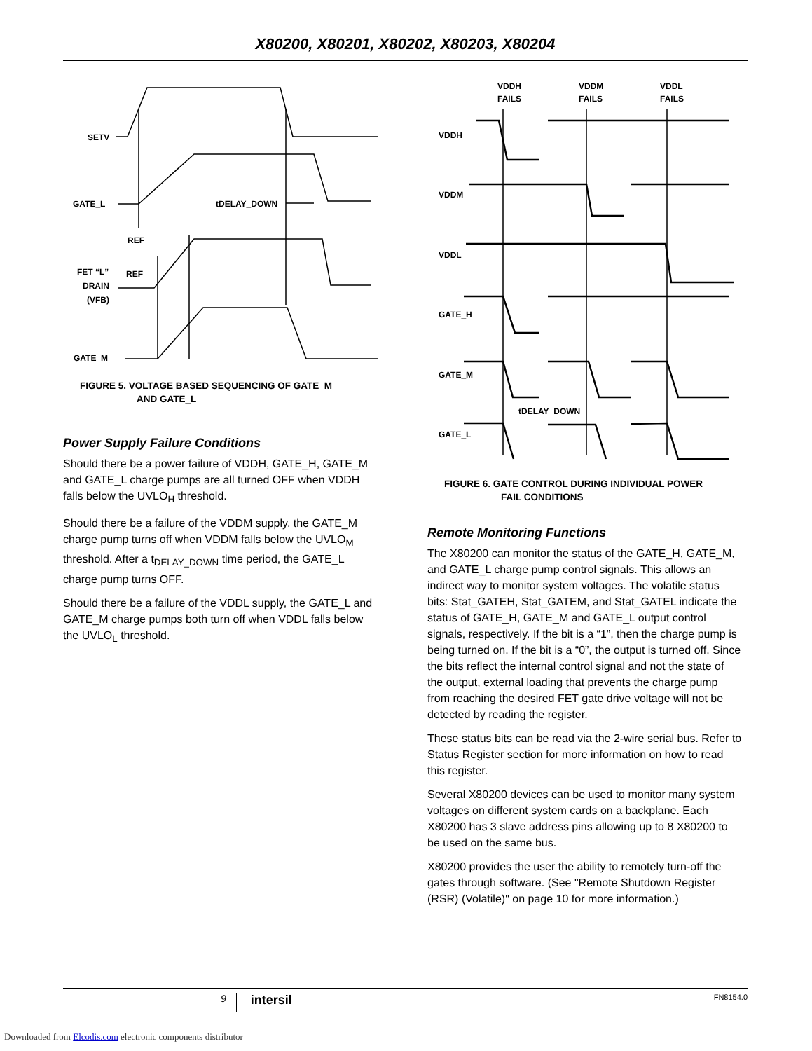X80200, X80201, X80202, X80203, X80204
SETV
GATE_L
REF
REF
FET “L”
DRAIN
(VFB)
GATE_M
tDELAY_DOWN
FIGURE 5. VOLTAGE BASED SEQUENCING OF GATE_M
AND GATE_L
Power Supply Failure Conditions
Should there be a power failure of VDDH, GATE_H, GATE_M and GATE_L charge pumps are all turned OFF when VDDH falls below the UVLO<sub>H</sub> threshold.
Should there be a failure of the VDDM supply, the GATE_M charge pump turns off when VDDM falls below the UVLO<sub>M</sub> threshold. After a t<sub>DELAY_DOWN</sub> time period, the GATE_L charge pump turns OFF.
Should there be a failure of the VDDL supply, the GATE_L and GATE_M charge pumps both turn off when VDDL falls below the UVLO<sub>L</sub> threshold.
VDDH
FAILS
VDDM
FAILS
VDDL
FAILS
VDDH
VDDM
VDDL
GATE_H
GATE_M
GATE_L
tDELAY_DOWN
FIGURE 6. GATE CONTROL DURING INDIVIDUAL POWER
FAIL CONDITIONS
Remote Monitoring Functions
The X80200 can monitor the status of the GATE_H, GATE_M, and GATE_L charge pump control signals. This allows an indirect way to monitor system voltages. The volatile status bits: Stat_GATEH, Stat_GATEM, and Stat_GATEL indicate the status of GATE_H, GATE_M and GATE_L output control signals, respectively. If the bit is a “1”, then the charge pump is being turned on. If the bit is a “0”, the output is turned off. Since the bits reflect the internal control signal and not the state of the output, external loading that prevents the charge pump from reaching the desired FET gate drive voltage will not be detected by reading the register.
These status bits can be read via the 2-wire serial bus. Refer to Status Register section for more information on how to read this register.
Several X80200 devices can be used to monitor many system voltages on different system cards on a backplane. Each X80200 has 3 slave address pins allowing up to 8 X80200 to be used on the same bus.
X80200 provides the user the ability to remotely turn-off the gates through software. (See "Remote Shutdown Register (RSR) (Volatile)" on page 10 for more information.)
9 intersil FN8154.0
Downloaded from Elcodis.com electronic components distributor